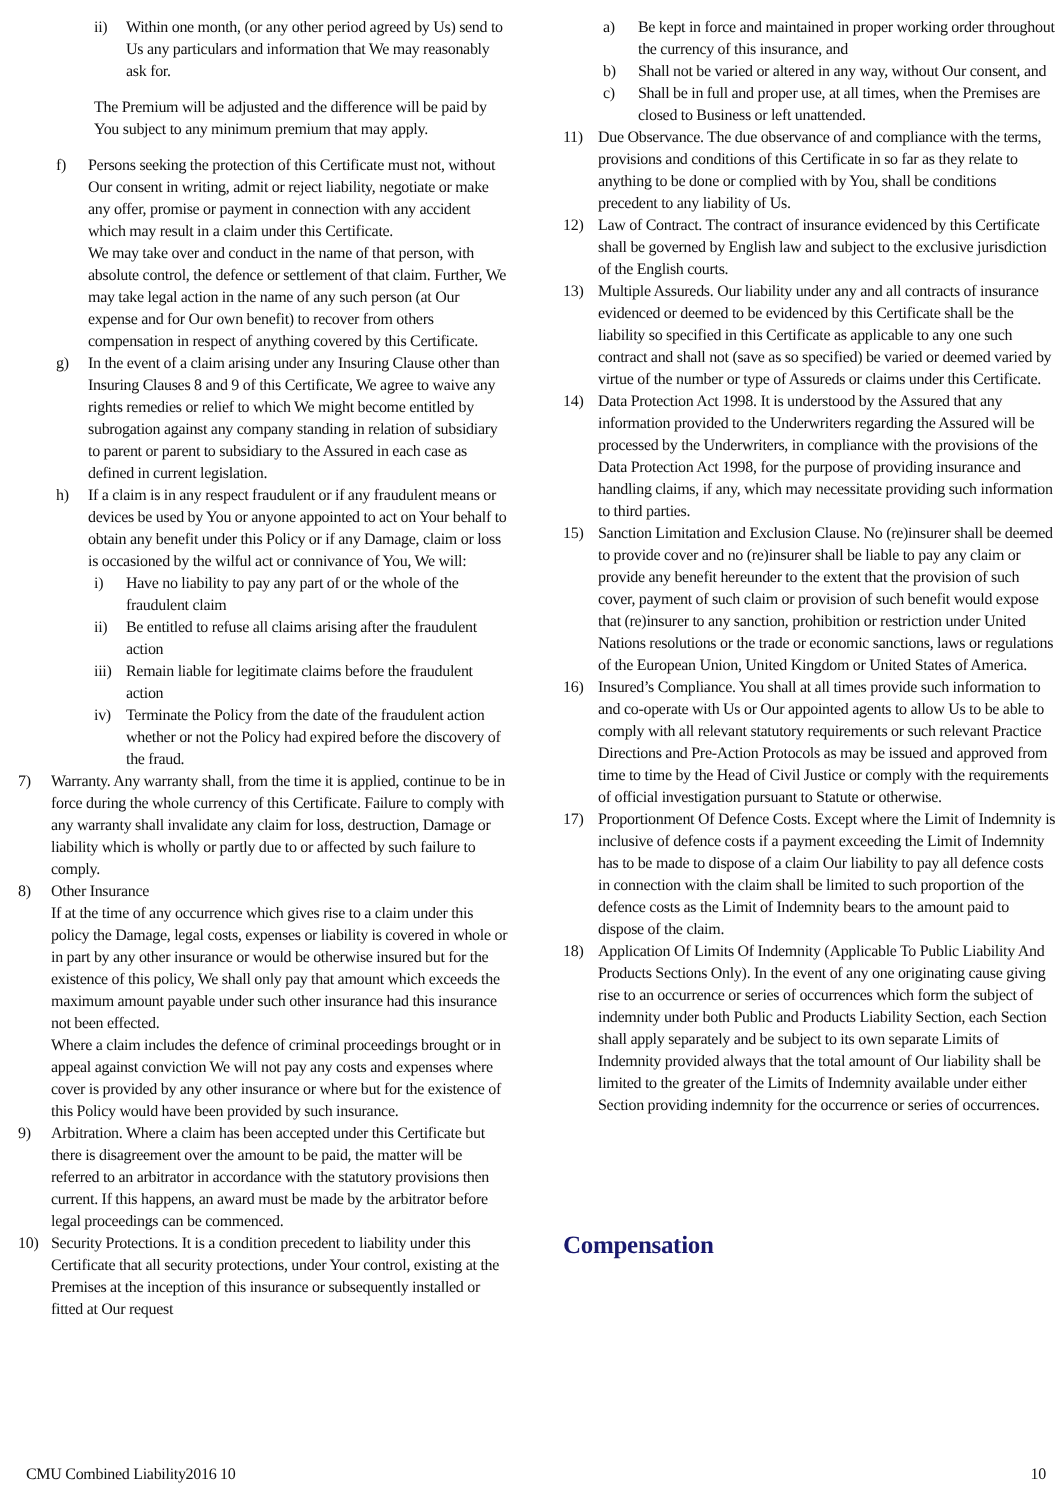ii) Within one month, (or any other period agreed by Us) send to Us any particulars and information that We may reasonably ask for.
The Premium will be adjusted and the difference will be paid by You subject to any minimum premium that may apply.
f) Persons seeking the protection of this Certificate must not, without Our consent in writing, admit or reject liability, negotiate or make any offer, promise or payment in connection with any accident which may result in a claim under this Certificate.
We may take over and conduct in the name of that person, with absolute control, the defence or settlement of that claim. Further, We may take legal action in the name of any such person (at Our expense and for Our own benefit) to recover from others compensation in respect of anything covered by this Certificate.
g) In the event of a claim arising under any Insuring Clause other than Insuring Clauses 8 and 9 of this Certificate, We agree to waive any rights remedies or relief to which We might become entitled by subrogation against any company standing in relation of subsidiary to parent or parent to subsidiary to the Assured in each case as defined in current legislation.
h) If a claim is in any respect fraudulent or if any fraudulent means or devices be used by You or anyone appointed to act on Your behalf to obtain any benefit under this Policy or if any Damage, claim or loss is occasioned by the wilful act or connivance of You, We will:
i) Have no liability to pay any part of or the whole of the fraudulent claim
ii) Be entitled to refuse all claims arising after the fraudulent action
iii) Remain liable for legitimate claims before the fraudulent action
iv) Terminate the Policy from the date of the fraudulent action whether or not the Policy had expired before the discovery of the fraud.
7) Warranty. Any warranty shall, from the time it is applied, continue to be in force during the whole currency of this Certificate. Failure to comply with any warranty shall invalidate any claim for loss, destruction, Damage or liability which is wholly or partly due to or affected by such failure to comply.
8) Other Insurance
If at the time of any occurrence which gives rise to a claim under this policy the Damage, legal costs, expenses or liability is covered in whole or in part by any other insurance or would be otherwise insured but for the existence of this policy, We shall only pay that amount which exceeds the maximum amount payable under such other insurance had this insurance not been effected.
Where a claim includes the defence of criminal proceedings brought or in appeal against conviction We will not pay any costs and expenses where cover is provided by any other insurance or where but for the existence of this Policy would have been provided by such insurance.
9) Arbitration. Where a claim has been accepted under this Certificate but there is disagreement over the amount to be paid, the matter will be referred to an arbitrator in accordance with the statutory provisions then current. If this happens, an award must be made by the arbitrator before legal proceedings can be commenced.
10) Security Protections. It is a condition precedent to liability under this Certificate that all security protections, under Your control, existing at the Premises at the inception of this insurance or subsequently installed or fitted at Our request
a) Be kept in force and maintained in proper working order throughout the currency of this insurance, and
b) Shall not be varied or altered in any way, without Our consent, and
c) Shall be in full and proper use, at all times, when the Premises are closed to Business or left unattended.
11) Due Observance. The due observance of and compliance with the terms, provisions and conditions of this Certificate in so far as they relate to anything to be done or complied with by You, shall be conditions precedent to any liability of Us.
12) Law of Contract. The contract of insurance evidenced by this Certificate shall be governed by English law and subject to the exclusive jurisdiction of the English courts.
13) Multiple Assureds. Our liability under any and all contracts of insurance evidenced or deemed to be evidenced by this Certificate shall be the liability so specified in this Certificate as applicable to any one such contract and shall not (save as so specified) be varied or deemed varied by virtue of the number or type of Assureds or claims under this Certificate.
14) Data Protection Act 1998. It is understood by the Assured that any information provided to the Underwriters regarding the Assured will be processed by the Underwriters, in compliance with the provisions of the Data Protection Act 1998, for the purpose of providing insurance and handling claims, if any, which may necessitate providing such information to third parties.
15) Sanction Limitation and Exclusion Clause. No (re)insurer shall be deemed to provide cover and no (re)insurer shall be liable to pay any claim or provide any benefit hereunder to the extent that the provision of such cover, payment of such claim or provision of such benefit would expose that (re)insurer to any sanction, prohibition or restriction under United Nations resolutions or the trade or economic sanctions, laws or regulations of the European Union, United Kingdom or United States of America.
16) Insured’s Compliance. You shall at all times provide such information to and co-operate with Us or Our appointed agents to allow Us to be able to comply with all relevant statutory requirements or such relevant Practice Directions and Pre-Action Protocols as may be issued and approved from time to time by the Head of Civil Justice or comply with the requirements of official investigation pursuant to Statute or otherwise.
17) Proportionment Of Defence Costs. Except where the Limit of Indemnity is inclusive of defence costs if a payment exceeding the Limit of Indemnity has to be made to dispose of a claim Our liability to pay all defence costs in connection with the claim shall be limited to such proportion of the defence costs as the Limit of Indemnity bears to the amount paid to dispose of the claim.
18) Application Of Limits Of Indemnity (Applicable To Public Liability And Products Sections Only). In the event of any one originating cause giving rise to an occurrence or series of occurrences which form the subject of indemnity under both Public and Products Liability Section, each Section shall apply separately and be subject to its own separate Limits of Indemnity provided always that the total amount of Our liability shall be limited to the greater of the Limits of Indemnity available under either Section providing indemnity for the occurrence or series of occurrences.
Compensation
CMU Combined Liability2016 10 10